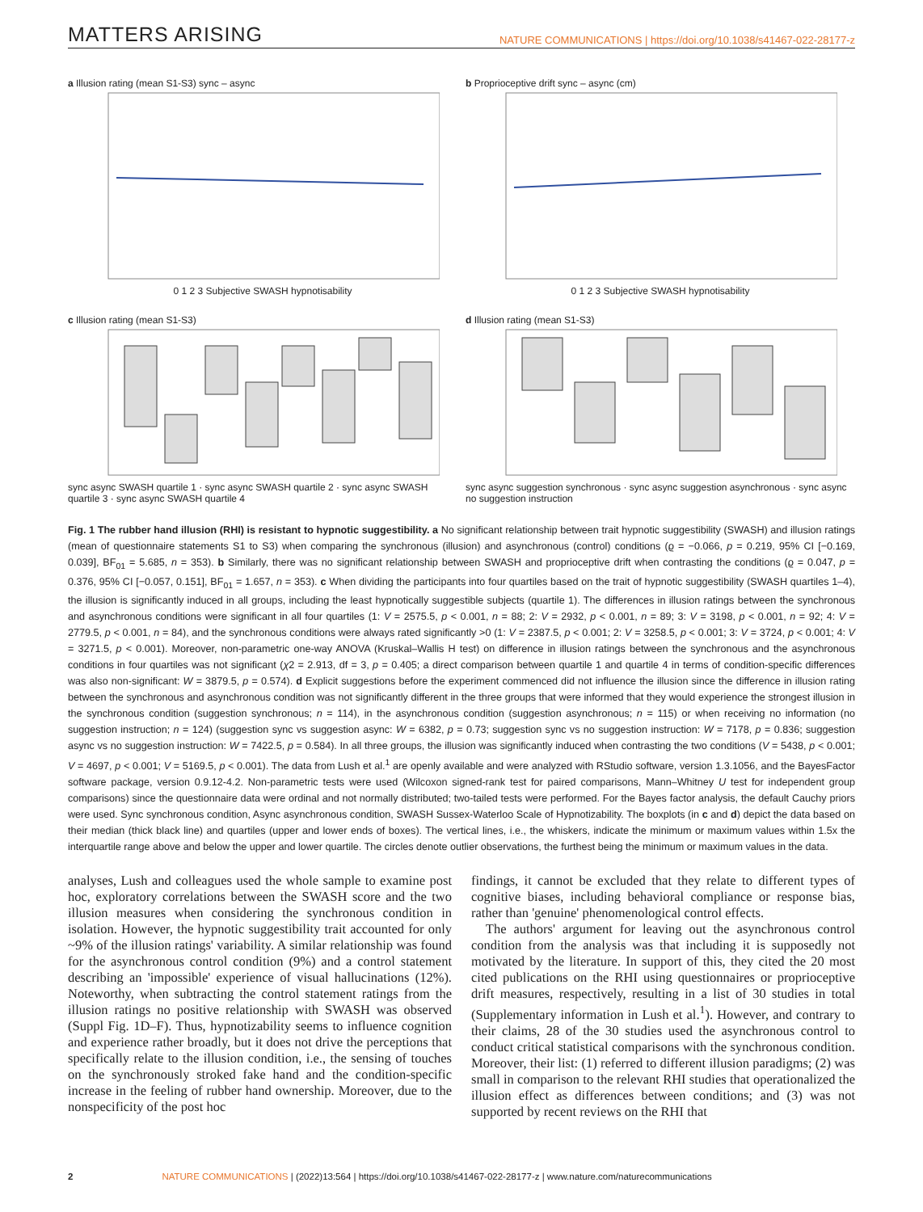MATTERS ARISING NATURE COMMUNICATIONS | https://doi.org/10.1038/s41467-022-28177-z
a Illusion rating (mean S1-S3) sync – async
0 1 2 3 Subjective SWASH hypnotisability
b Proprioceptive drift sync – async (cm)
0 1 2 3 Subjective SWASH hypnotisability
c Illusion rating (mean S1-S3)
sync async SWASH quartile 1 · sync async SWASH quartile 2 · sync async SWASH quartile 3 · sync async SWASH quartile 4
d Illusion rating (mean S1-S3)
sync async suggestion synchronous · sync async suggestion asynchronous · sync async no suggestion instruction
Fig. 1 The rubber hand illusion (RHI) is resistant to hypnotic suggestibility. a No significant relationship between trait hypnotic suggestibility (SWASH) and illusion ratings (mean of questionnaire statements S1 to S3) when comparing the synchronous (illusion) and asynchronous (control) conditions (ϱ = −0.066, p = 0.219, 95% CI [−0.169, 0.039], BF<sub>01</sub> = 5.685, n = 353). b Similarly, there was no significant relationship between SWASH and proprioceptive drift when contrasting the conditions (ϱ = 0.047, p = 0.376, 95% CI [−0.057, 0.151], BF<sub>01</sub> = 1.657, n = 353). c When dividing the participants into four quartiles based on the trait of hypnotic suggestibility (SWASH quartiles 1–4), the illusion is significantly induced in all groups, including the least hypnotically suggestible subjects (quartile 1). The differences in illusion ratings between the synchronous and asynchronous conditions were significant in all four quartiles (1: V = 2575.5, p < 0.001, n = 88; 2: V = 2932, p < 0.001, n = 89; 3: V = 3198, p < 0.001, n = 92; 4: V = 2779.5, p < 0.001, n = 84), and the synchronous conditions were always rated significantly >0 (1: V = 2387.5, p < 0.001; 2: V = 3258.5, p < 0.001; 3: V = 3724, p < 0.001; 4: V = 3271.5, p < 0.001). Moreover, non-parametric one-way ANOVA (Kruskal–Wallis H test) on difference in illusion ratings between the synchronous and the asynchronous conditions in four quartiles was not significant (χ2 = 2.913, df = 3, p = 0.405; a direct comparison between quartile 1 and quartile 4 in terms of condition-specific differences was also non-significant: W = 3879.5, p = 0.574). d Explicit suggestions before the experiment commenced did not influence the illusion since the difference in illusion rating between the synchronous and asynchronous condition was not significantly different in the three groups that were informed that they would experience the strongest illusion in the synchronous condition (suggestion synchronous; n = 114), in the asynchronous condition (suggestion asynchronous; n = 115) or when receiving no information (no suggestion instruction; n = 124) (suggestion sync vs suggestion async: W = 6382, p = 0.73; suggestion sync vs no suggestion instruction: W = 7178, p = 0.836; suggestion async vs no suggestion instruction: W = 7422.5, p = 0.584). In all three groups, the illusion was significantly induced when contrasting the two conditions (V = 5438, p < 0.001; V = 4697, p < 0.001; V = 5169.5, p < 0.001). The data from Lush et al.<sup>1</sup> are openly available and were analyzed with RStudio software, version 1.3.1056, and the BayesFactor software package, version 0.9.12-4.2. Non-parametric tests were used (Wilcoxon signed-rank test for paired comparisons, Mann–Whitney U test for independent group comparisons) since the questionnaire data were ordinal and not normally distributed; two-tailed tests were performed. For the Bayes factor analysis, the default Cauchy priors were used. Sync synchronous condition, Async asynchronous condition, SWASH Sussex-Waterloo Scale of Hypnotizability. The boxplots (in c and d) depict the data based on their median (thick black line) and quartiles (upper and lower ends of boxes). The vertical lines, i.e., the whiskers, indicate the minimum or maximum values within 1.5x the interquartile range above and below the upper and lower quartile. The circles denote outlier observations, the furthest being the minimum or maximum values in the data.
analyses, Lush and colleagues used the whole sample to examine post hoc, exploratory correlations between the SWASH score and the two illusion measures when considering the synchronous condition in isolation. However, the hypnotic suggestibility trait accounted for only ~9% of the illusion ratings' variability. A similar relationship was found for the asynchronous control condition (9%) and a control statement describing an 'impossible' experience of visual hallucinations (12%). Noteworthy, when subtracting the control statement ratings from the illusion ratings no positive relationship with SWASH was observed (Suppl Fig. 1D–F). Thus, hypnotizability seems to influence cognition and experience rather broadly, but it does not drive the perceptions that specifically relate to the illusion condition, i.e., the sensing of touches on the synchronously stroked fake hand and the condition-specific increase in the feeling of rubber hand ownership. Moreover, due to the nonspecificity of the post hoc
findings, it cannot be excluded that they relate to different types of cognitive biases, including behavioral compliance or response bias, rather than 'genuine' phenomenological control effects.
The authors' argument for leaving out the asynchronous control condition from the analysis was that including it is supposedly not motivated by the literature. In support of this, they cited the 20 most cited publications on the RHI using questionnaires or proprioceptive drift measures, respectively, resulting in a list of 30 studies in total (Supplementary information in Lush et al.<sup>1</sup>). However, and contrary to their claims, 28 of the 30 studies used the asynchronous control to conduct critical statistical comparisons with the synchronous condition. Moreover, their list: (1) referred to different illusion paradigms; (2) was small in comparison to the relevant RHI studies that operationalized the illusion effect as differences between conditions; and (3) was not supported by recent reviews on the RHI that
2 NATURE COMMUNICATIONS | (2022)13:564 | https://doi.org/10.1038/s41467-022-28177-z | www.nature.com/naturecommunications